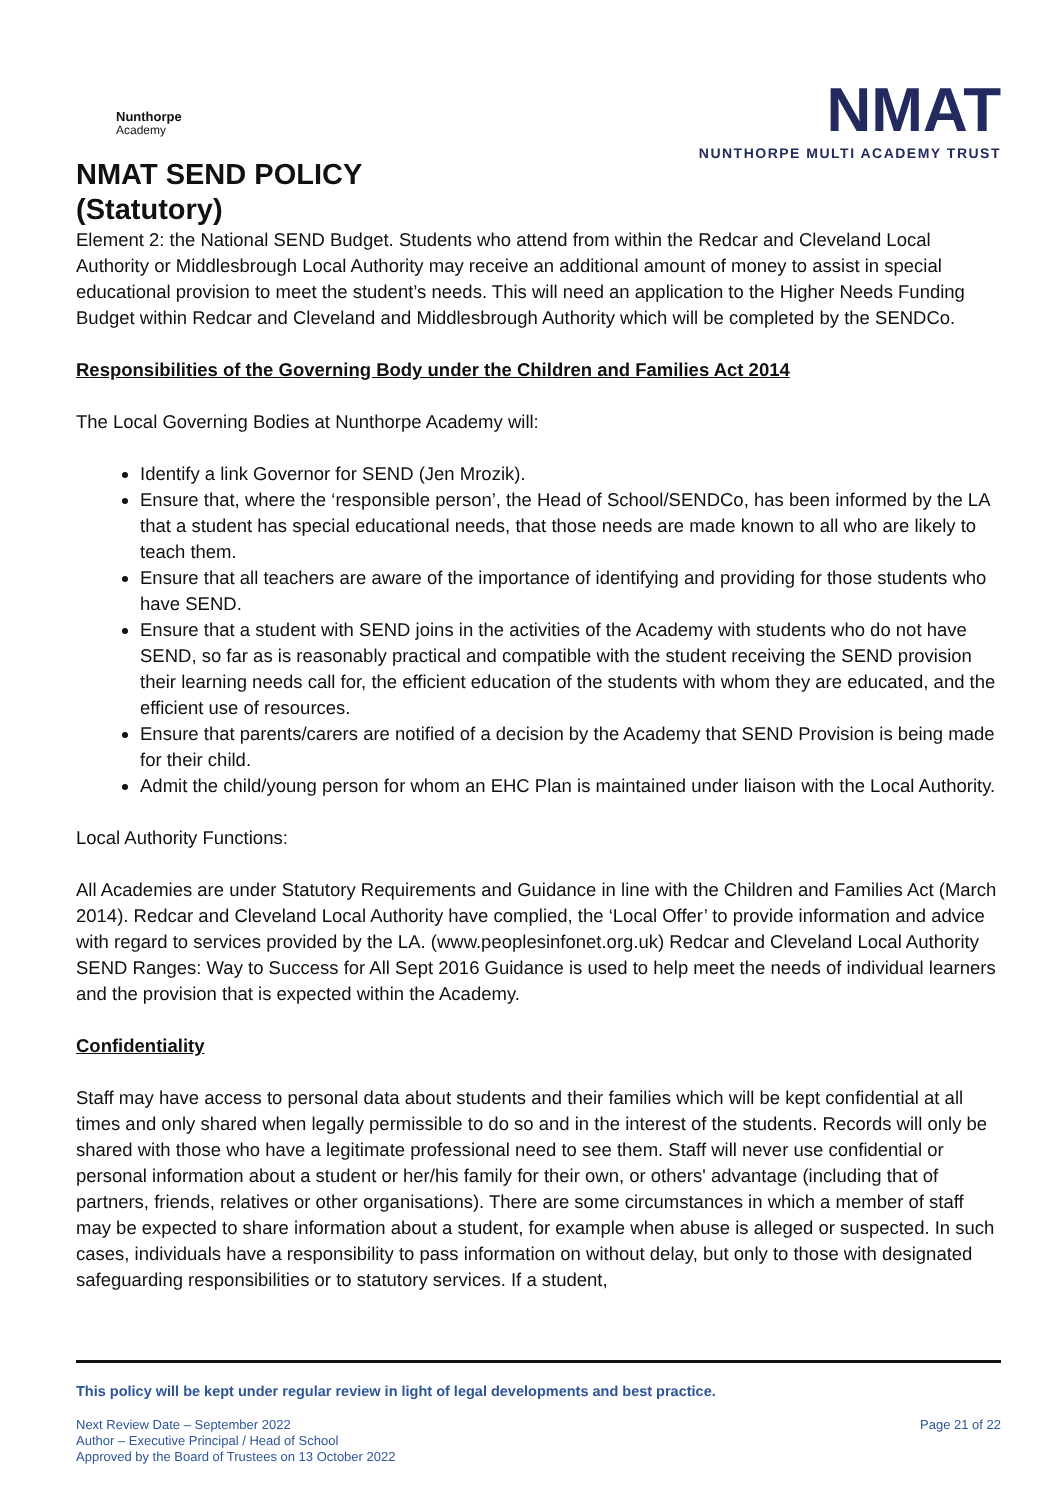Nunthorpe
Academy
NMAT SEND POLICY
(Statutory)
NMAT
NUNTHORPE MULTI ACADEMY TRUST
Element 2: the National SEND Budget. Students who attend from within the Redcar and Cleveland Local Authority or Middlesbrough Local Authority may receive an additional amount of money to assist in special educational provision to meet the student’s needs. This will need an application to the Higher Needs Funding Budget within Redcar and Cleveland and Middlesbrough Authority which will be completed by the SENDCo.
Responsibilities of the Governing Body under the Children and Families Act 2014
The Local Governing Bodies at Nunthorpe Academy will:
Identify a link Governor for SEND (Jen Mrozik).
Ensure that, where the ‘responsible person’, the Head of School/SENDCo, has been informed by the LA that a student has special educational needs, that those needs are made known to all who are likely to teach them.
Ensure that all teachers are aware of the importance of identifying and providing for those students who have SEND.
Ensure that a student with SEND joins in the activities of the Academy with students who do not have SEND, so far as is reasonably practical and compatible with the student receiving the SEND provision their learning needs call for, the efficient education of the students with whom they are educated, and the efficient use of resources.
Ensure that parents/carers are notified of a decision by the Academy that SEND Provision is being made for their child.
Admit the child/young person for whom an EHC Plan is maintained under liaison with the Local Authority.
Local Authority Functions:
All Academies are under Statutory Requirements and Guidance in line with the Children and Families Act (March 2014). Redcar and Cleveland Local Authority have complied, the ‘Local Offer’ to provide information and advice with regard to services provided by the LA. (www.peoplesinfonet.org.uk) Redcar and Cleveland Local Authority SEND Ranges: Way to Success for All Sept 2016 Guidance is used to help meet the needs of individual learners and the provision that is expected within the Academy.
Confidentiality
Staff may have access to personal data about students and their families which will be kept confidential at all times and only shared when legally permissible to do so and in the interest of the students. Records will only be shared with those who have a legitimate professional need to see them. Staff will never use confidential or personal information about a student or her/his family for their own, or others' advantage (including that of partners, friends, relatives or other organisations). There are some circumstances in which a member of staff may be expected to share information about a student, for example when abuse is alleged or suspected. In such cases, individuals have a responsibility to pass information on without delay, but only to those with designated safeguarding responsibilities or to statutory services. If a student,
This policy will be kept under regular review in light of legal developments and best practice.
Next Review Date – September 2022
Author – Executive Principal / Head of School
Approved by the Board of Trustees on 13 October 2022
Page 21 of 22